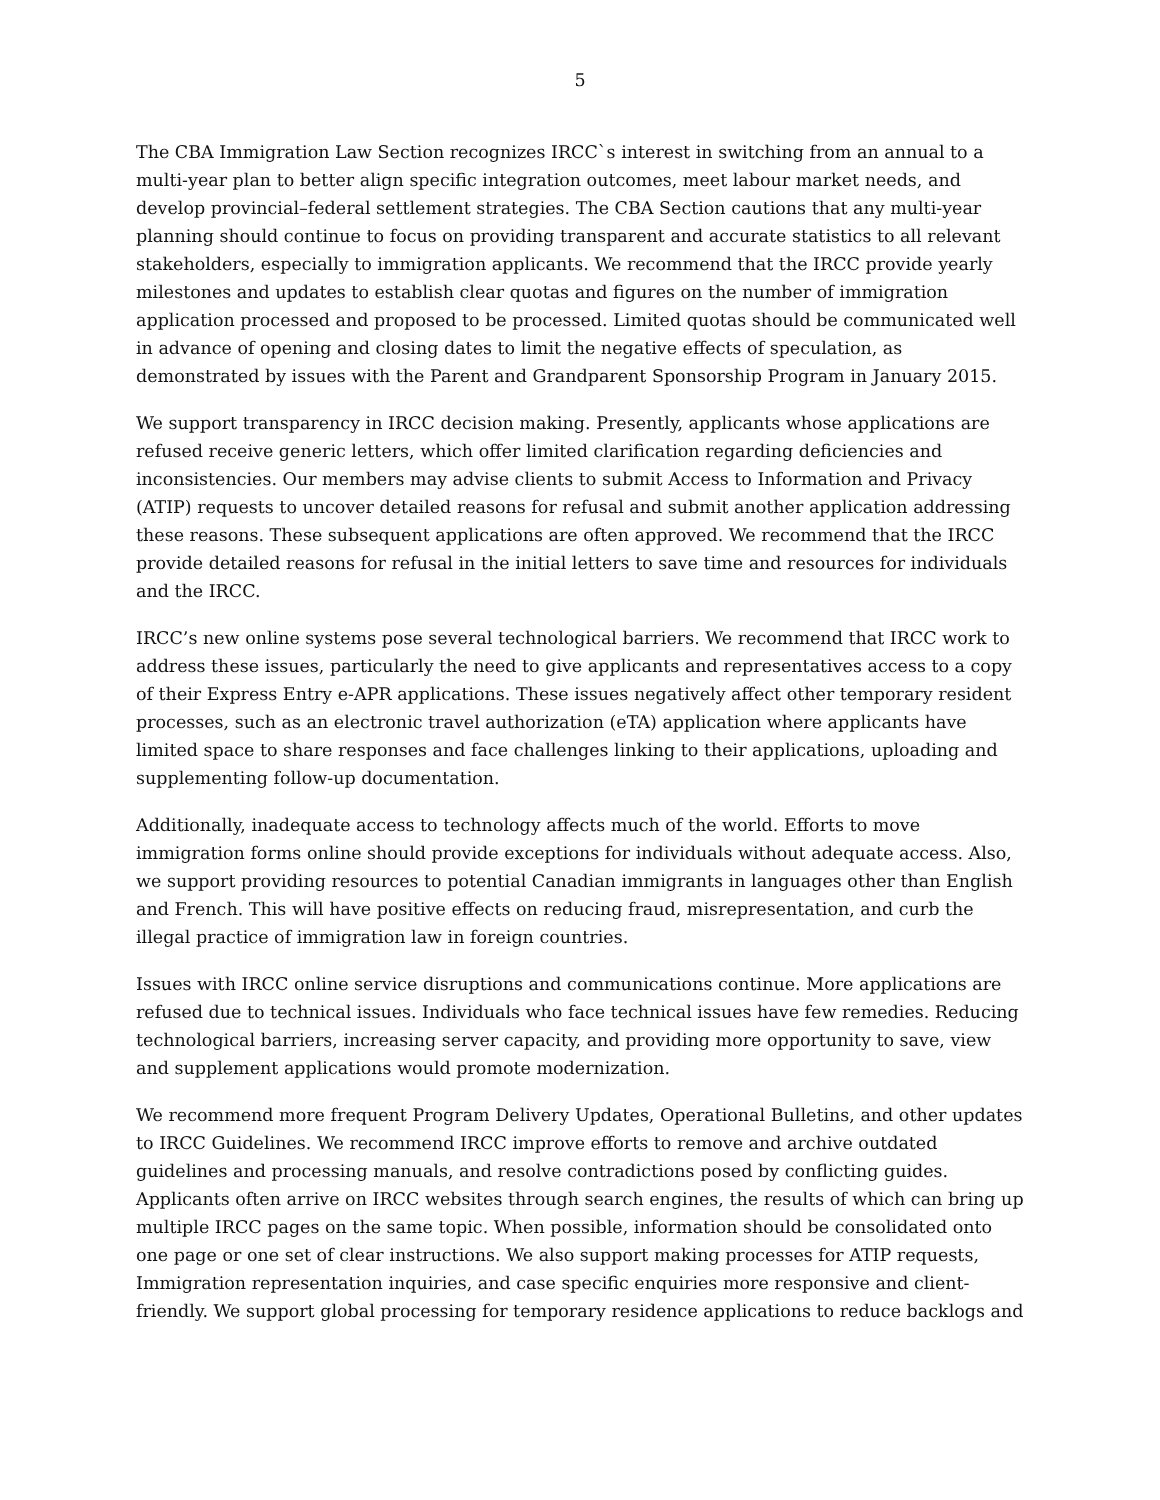5
The CBA Immigration Law Section recognizes IRCC`s interest in switching from an annual to a multi-year plan to better align specific integration outcomes, meet labour market needs, and develop provincial–federal settlement strategies. The CBA Section cautions that any multi-year planning should continue to focus on providing transparent and accurate statistics to all relevant stakeholders, especially to immigration applicants. We recommend that the IRCC provide yearly milestones and updates to establish clear quotas and figures on the number of immigration application processed and proposed to be processed. Limited quotas should be communicated well in advance of opening and closing dates to limit the negative effects of speculation, as demonstrated by issues with the Parent and Grandparent Sponsorship Program in January 2015.
We support transparency in IRCC decision making. Presently, applicants whose applications are refused receive generic letters, which offer limited clarification regarding deficiencies and inconsistencies. Our members may advise clients to submit Access to Information and Privacy (ATIP) requests to uncover detailed reasons for refusal and submit another application addressing these reasons. These subsequent applications are often approved. We recommend that the IRCC provide detailed reasons for refusal in the initial letters to save time and resources for individuals and the IRCC.
IRCC’s new online systems pose several technological barriers. We recommend that IRCC work to address these issues, particularly the need to give applicants and representatives access to a copy of their Express Entry e-APR applications. These issues negatively affect other temporary resident processes, such as an electronic travel authorization (eTA) application where applicants have limited space to share responses and face challenges linking to their applications, uploading and supplementing follow-up documentation.
Additionally, inadequate access to technology affects much of the world. Efforts to move immigration forms online should provide exceptions for individuals without adequate access. Also, we support providing resources to potential Canadian immigrants in languages other than English and French. This will have positive effects on reducing fraud, misrepresentation, and curb the illegal practice of immigration law in foreign countries.
Issues with IRCC online service disruptions and communications continue. More applications are refused due to technical issues. Individuals who face technical issues have few remedies. Reducing technological barriers, increasing server capacity, and providing more opportunity to save, view and supplement applications would promote modernization.
We recommend more frequent Program Delivery Updates, Operational Bulletins, and other updates to IRCC Guidelines. We recommend IRCC improve efforts to remove and archive outdated guidelines and processing manuals, and resolve contradictions posed by conflicting guides. Applicants often arrive on IRCC websites through search engines, the results of which can bring up multiple IRCC pages on the same topic. When possible, information should be consolidated onto one page or one set of clear instructions. We also support making processes for ATIP requests, Immigration representation inquiries, and case specific enquiries more responsive and client-friendly. We support global processing for temporary residence applications to reduce backlogs and